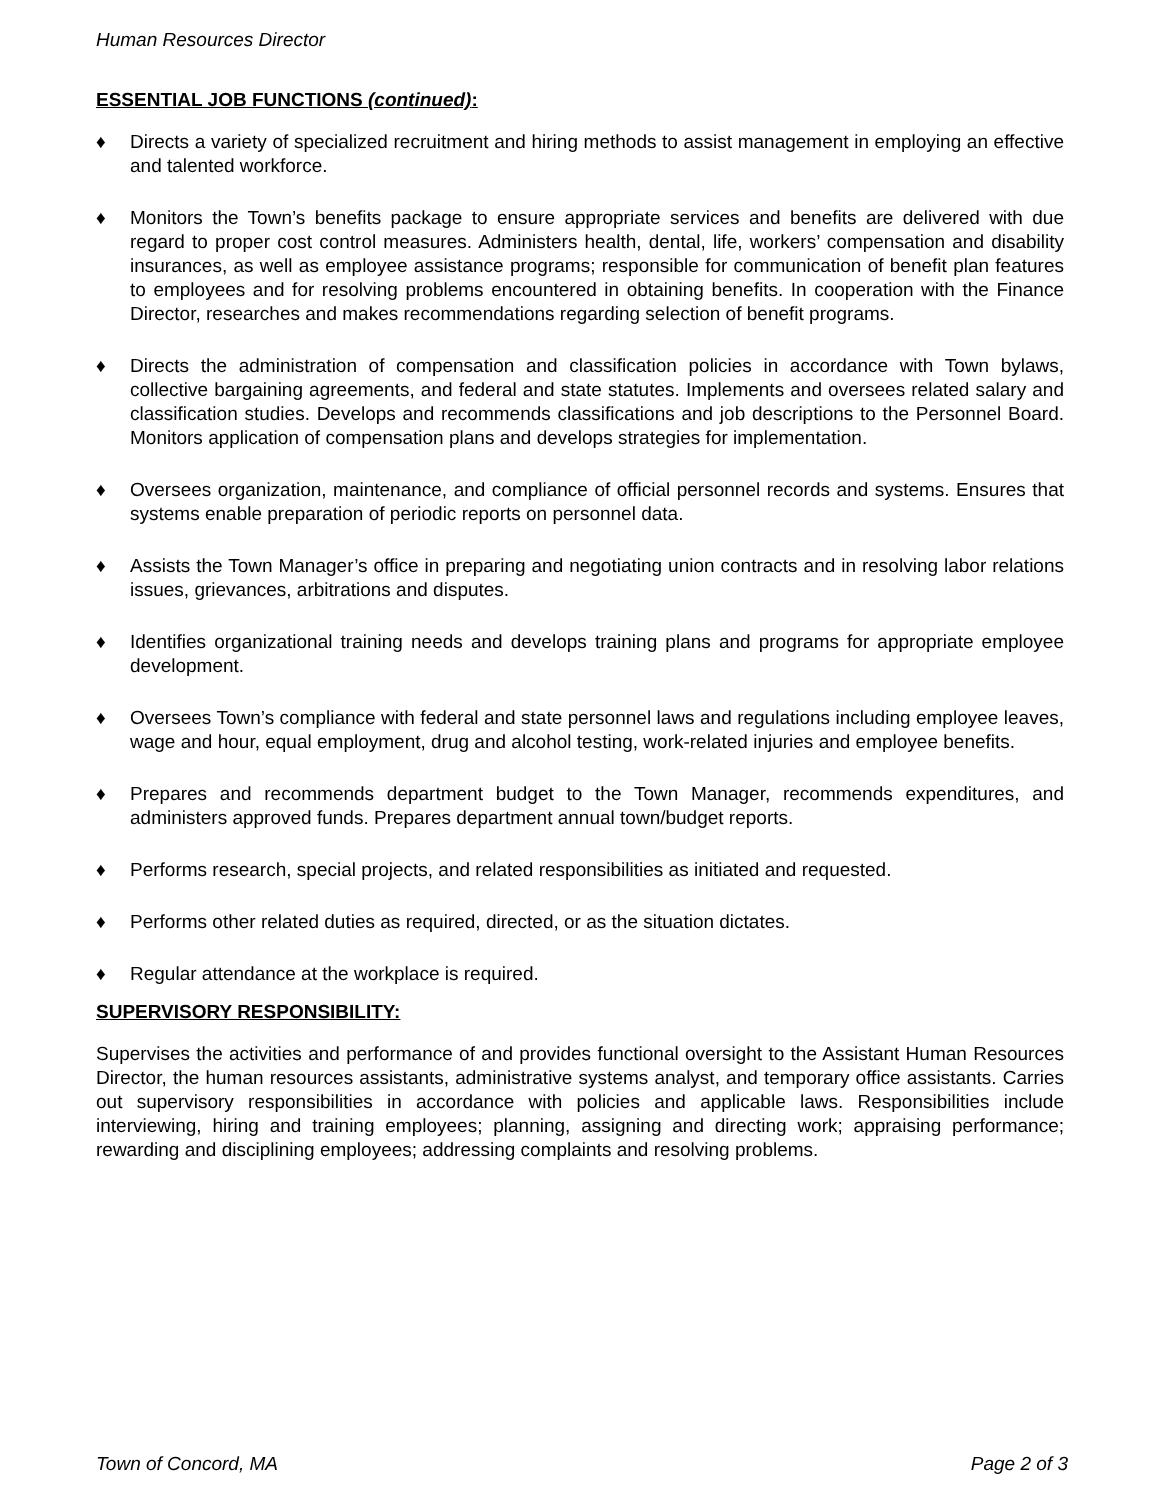Human Resources Director
ESSENTIAL JOB FUNCTIONS (continued):
♦ Directs a variety of specialized recruitment and hiring methods to assist management in employing an effective and talented workforce.
♦ Monitors the Town’s benefits package to ensure appropriate services and benefits are delivered with due regard to proper cost control measures. Administers health, dental, life, workers’ compensation and disability insurances, as well as employee assistance programs; responsible for communication of benefit plan features to employees and for resolving problems encountered in obtaining benefits. In cooperation with the Finance Director, researches and makes recommendations regarding selection of benefit programs.
♦ Directs the administration of compensation and classification policies in accordance with Town bylaws, collective bargaining agreements, and federal and state statutes. Implements and oversees related salary and classification studies. Develops and recommends classifications and job descriptions to the Personnel Board. Monitors application of compensation plans and develops strategies for implementation.
♦ Oversees organization, maintenance, and compliance of official personnel records and systems. Ensures that systems enable preparation of periodic reports on personnel data.
♦ Assists the Town Manager’s office in preparing and negotiating union contracts and in resolving labor relations issues, grievances, arbitrations and disputes.
♦ Identifies organizational training needs and develops training plans and programs for appropriate employee development.
♦ Oversees Town’s compliance with federal and state personnel laws and regulations including employee leaves, wage and hour, equal employment, drug and alcohol testing, work-related injuries and employee benefits.
♦ Prepares and recommends department budget to the Town Manager, recommends expenditures, and administers approved funds. Prepares department annual town/budget reports.
♦ Performs research, special projects, and related responsibilities as initiated and requested.
♦ Performs other related duties as required, directed, or as the situation dictates.
♦ Regular attendance at the workplace is required.
SUPERVISORY RESPONSIBILITY:
Supervises the activities and performance of and provides functional oversight to the Assistant Human Resources Director, the human resources assistants, administrative systems analyst, and temporary office assistants. Carries out supervisory responsibilities in accordance with policies and applicable laws. Responsibilities include interviewing, hiring and training employees; planning, assigning and directing work; appraising performance; rewarding and disciplining employees; addressing complaints and resolving problems.
Town of Concord, MA Page 2 of 3